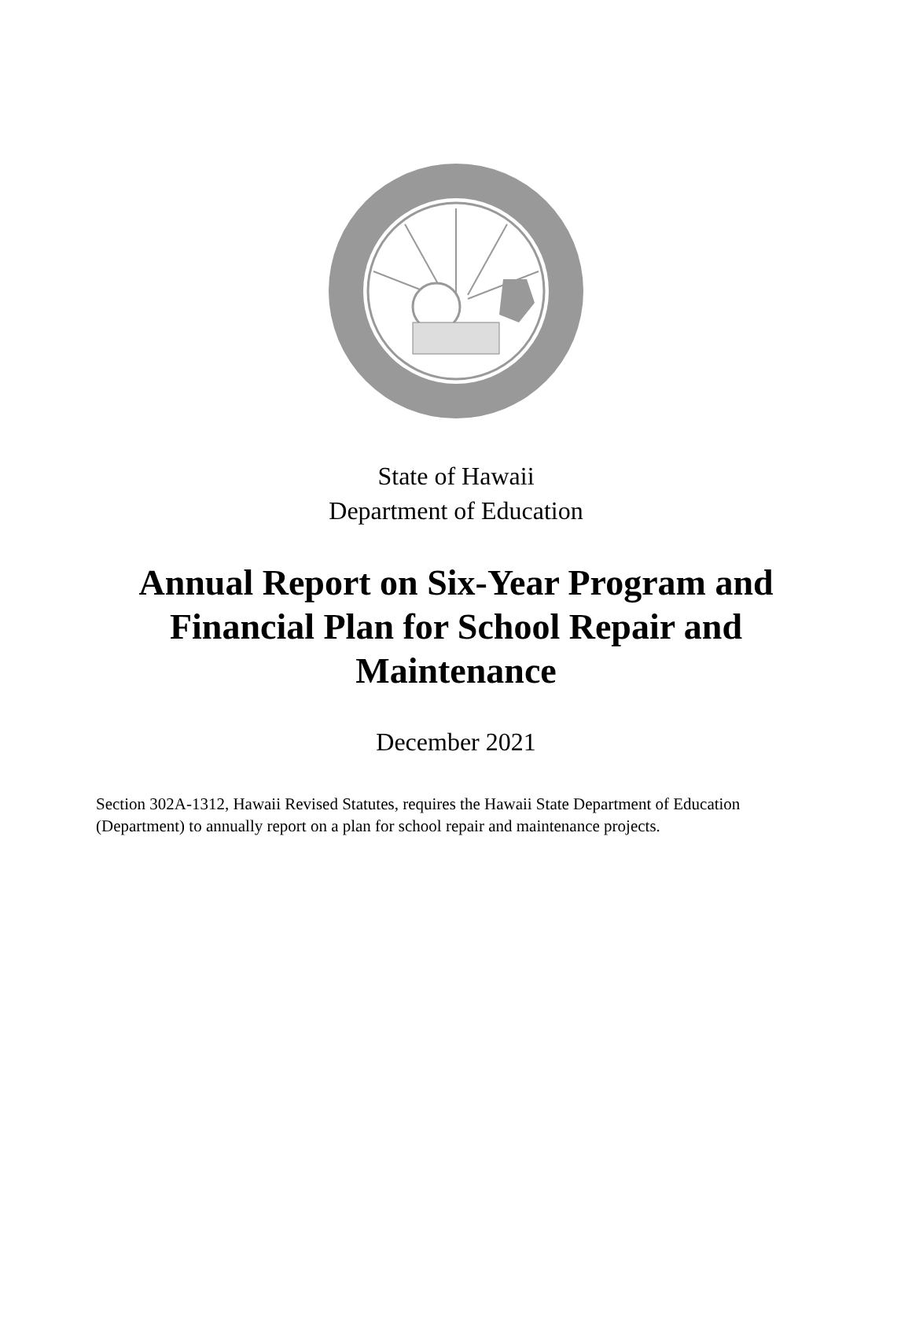State of Hawaii
Department of Education
Annual Report on Six-Year Program and Financial Plan for School Repair and Maintenance
December 2021
Section 302A-1312, Hawaii Revised Statutes, requires the Hawaii State Department of Education (Department) to annually report on a plan for school repair and maintenance projects.